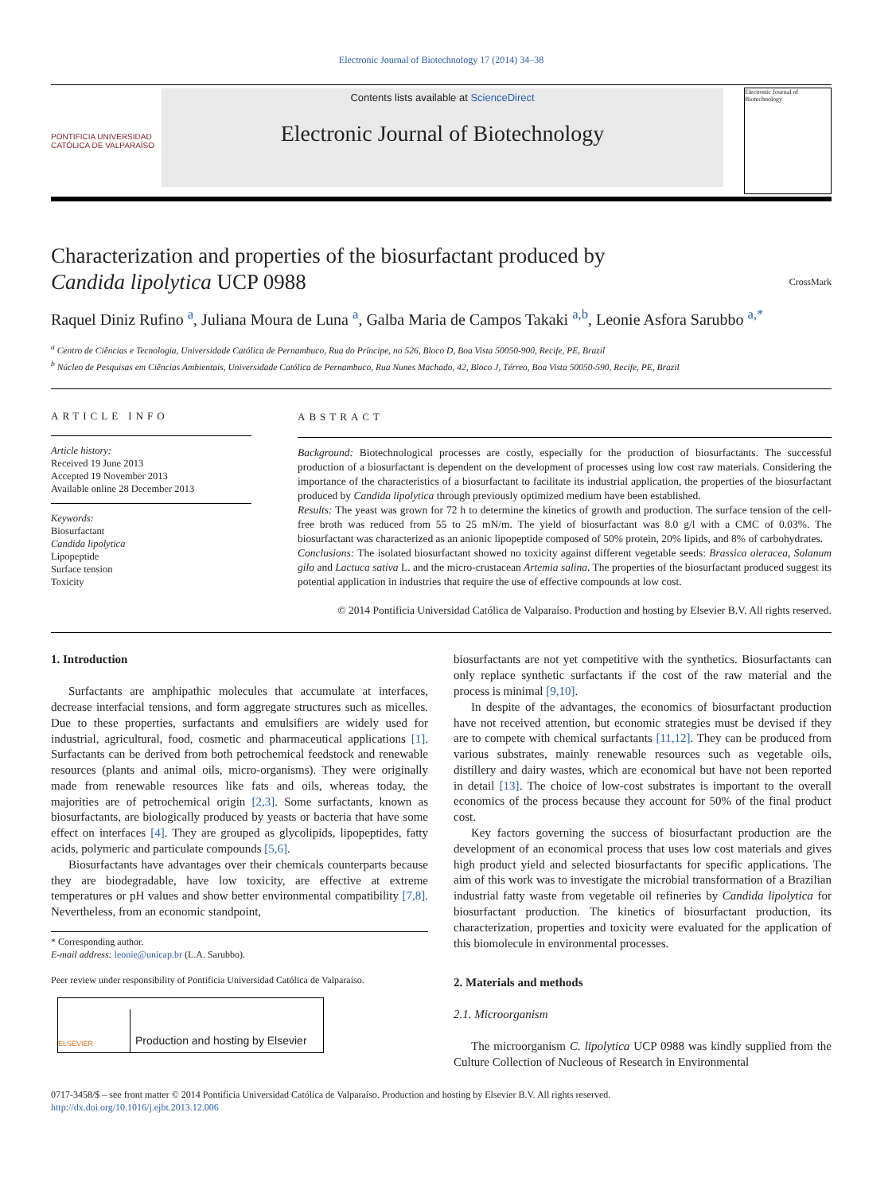Electronic Journal of Biotechnology 17 (2014) 34–38
PONTIFICIA UNIVERSIDAD CATÓLICA DE VALPARAÍSO
Contents lists available at ScienceDirect
Electronic Journal of Biotechnology
Electronic Journal of Biotechnology
Characterization and properties of the biosurfactant produced by
Candida lipolytica UCP 0988 CrossMark
Raquel Diniz Rufino <sup>a</sup>, Juliana Moura de Luna <sup>a</sup>, Galba Maria de Campos Takaki <sup>a,b</sup>, Leonie Asfora Sarubbo <sup>a,*</sup>
<sup>a</sup> Centro de Ciências e Tecnologia, Universidade Católica de Pernambuco, Rua do Príncipe, no 526, Bloco D, Boa Vista 50050-900, Recife, PE, Brazil
<sup>b</sup> Núcleo de Pesquisas em Ciências Ambientais, Universidade Católica de Pernambuco, Rua Nunes Machado, 42, Bloco J, Térreo, Boa Vista 50050-590, Recife, PE, Brazil
ARTICLE INFO
Article history:
Received 19 June 2013
Accepted 19 November 2013
Available online 28 December 2013
Keywords:
Biosurfactant
Candida lipolytica
Lipopeptide
Surface tension
Toxicity
ABSTRACT
Background: Biotechnological processes are costly, especially for the production of biosurfactants. The successful production of a biosurfactant is dependent on the development of processes using low cost raw materials. Considering the importance of the characteristics of a biosurfactant to facilitate its industrial application, the properties of the biosurfactant produced by Candida lipolytica through previously optimized medium have been established.
Results: The yeast was grown for 72 h to determine the kinetics of growth and production. The surface tension of the cell-free broth was reduced from 55 to 25 mN/m. The yield of biosurfactant was 8.0 g/l with a CMC of 0.03%. The biosurfactant was characterized as an anionic lipopeptide composed of 50% protein, 20% lipids, and 8% of carbohydrates.
Conclusions: The isolated biosurfactant showed no toxicity against different vegetable seeds: Brassica oleracea, Solanum gilo and Lactuca sativa L. and the micro-crustacean Artemia salina. The properties of the biosurfactant produced suggest its potential application in industries that require the use of effective compounds at low cost.
© 2014 Pontificia Universidad Católica de Valparaíso. Production and hosting by Elsevier B.V. All rights reserved.
1. Introduction
Surfactants are amphipathic molecules that accumulate at interfaces, decrease interfacial tensions, and form aggregate structures such as micelles. Due to these properties, surfactants and emulsifiers are widely used for industrial, agricultural, food, cosmetic and pharmaceutical applications [1]. Surfactants can be derived from both petrochemical feedstock and renewable resources (plants and animal oils, micro-organisms). They were originally made from renewable resources like fats and oils, whereas today, the majorities are of petrochemical origin [2,3]. Some surfactants, known as biosurfactants, are biologically produced by yeasts or bacteria that have some effect on interfaces [4]. They are grouped as glycolipids, lipopeptides, fatty acids, polymeric and particulate compounds [5,6].
Biosurfactants have advantages over their chemicals counterparts because they are biodegradable, have low toxicity, are effective at extreme temperatures or pH values and show better environmental compatibility [7,8]. Nevertheless, from an economic standpoint,
* Corresponding author.
E-mail address: leonie@unicap.br (L.A. Sarubbo).
Peer review under responsibility of Pontificia Universidad Católica de Valparaíso.
ELSEVIER Production and hosting by Elsevier
biosurfactants are not yet competitive with the synthetics. Biosurfactants can only replace synthetic surfactants if the cost of the raw material and the process is minimal [9,10].
In despite of the advantages, the economics of biosurfactant production have not received attention, but economic strategies must be devised if they are to compete with chemical surfactants [11,12]. They can be produced from various substrates, mainly renewable resources such as vegetable oils, distillery and dairy wastes, which are economical but have not been reported in detail [13]. The choice of low-cost substrates is important to the overall economics of the process because they account for 50% of the final product cost.
Key factors governing the success of biosurfactant production are the development of an economical process that uses low cost materials and gives high product yield and selected biosurfactants for specific applications. The aim of this work was to investigate the microbial transformation of a Brazilian industrial fatty waste from vegetable oil refineries by Candida lipolytica for biosurfactant production. The kinetics of biosurfactant production, its characterization, properties and toxicity were evaluated for the application of this biomolecule in environmental processes.
2. Materials and methods
2.1. Microorganism
The microorganism C. lipolytica UCP 0988 was kindly supplied from the Culture Collection of Nucleous of Research in Environmental
0717-3458/$ – see front matter © 2014 Pontificia Universidad Católica de Valparaíso. Production and hosting by Elsevier B.V. All rights reserved.
http://dx.doi.org/10.1016/j.ejbt.2013.12.006